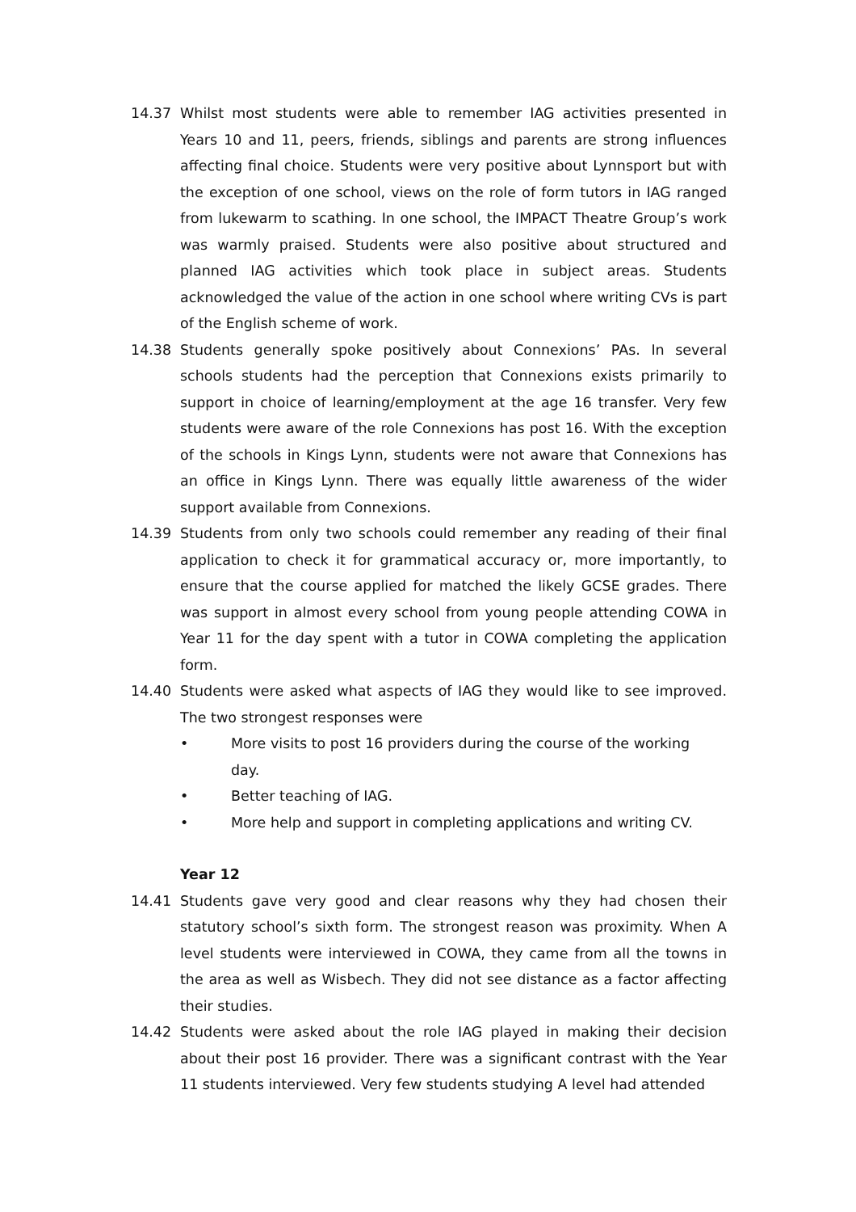14.37 Whilst most students were able to remember IAG activities presented in Years 10 and 11, peers, friends, siblings and parents are strong influences affecting final choice. Students were very positive about Lynnsport but with the exception of one school, views on the role of form tutors in IAG ranged from lukewarm to scathing. In one school, the IMPACT Theatre Group’s work was warmly praised. Students were also positive about structured and planned IAG activities which took place in subject areas. Students acknowledged the value of the action in one school where writing CVs is part of the English scheme of work.
14.38 Students generally spoke positively about Connexions’ PAs. In several schools students had the perception that Connexions exists primarily to support in choice of learning/employment at the age 16 transfer. Very few students were aware of the role Connexions has post 16. With the exception of the schools in Kings Lynn, students were not aware that Connexions has an office in Kings Lynn. There was equally little awareness of the wider support available from Connexions.
14.39 Students from only two schools could remember any reading of their final application to check it for grammatical accuracy or, more importantly, to ensure that the course applied for matched the likely GCSE grades. There was support in almost every school from young people attending COWA in Year 11 for the day spent with a tutor in COWA completing the application form.
14.40 Students were asked what aspects of IAG they would like to see improved. The two strongest responses were
• More visits to post 16 providers during the course of the working day.
• Better teaching of IAG.
• More help and support in completing applications and writing CV.
Year 12
14.41 Students gave very good and clear reasons why they had chosen their statutory school’s sixth form. The strongest reason was proximity. When A level students were interviewed in COWA, they came from all the towns in the area as well as Wisbech. They did not see distance as a factor affecting their studies.
14.42 Students were asked about the role IAG played in making their decision about their post 16 provider. There was a significant contrast with the Year 11 students interviewed. Very few students studying A level had attended